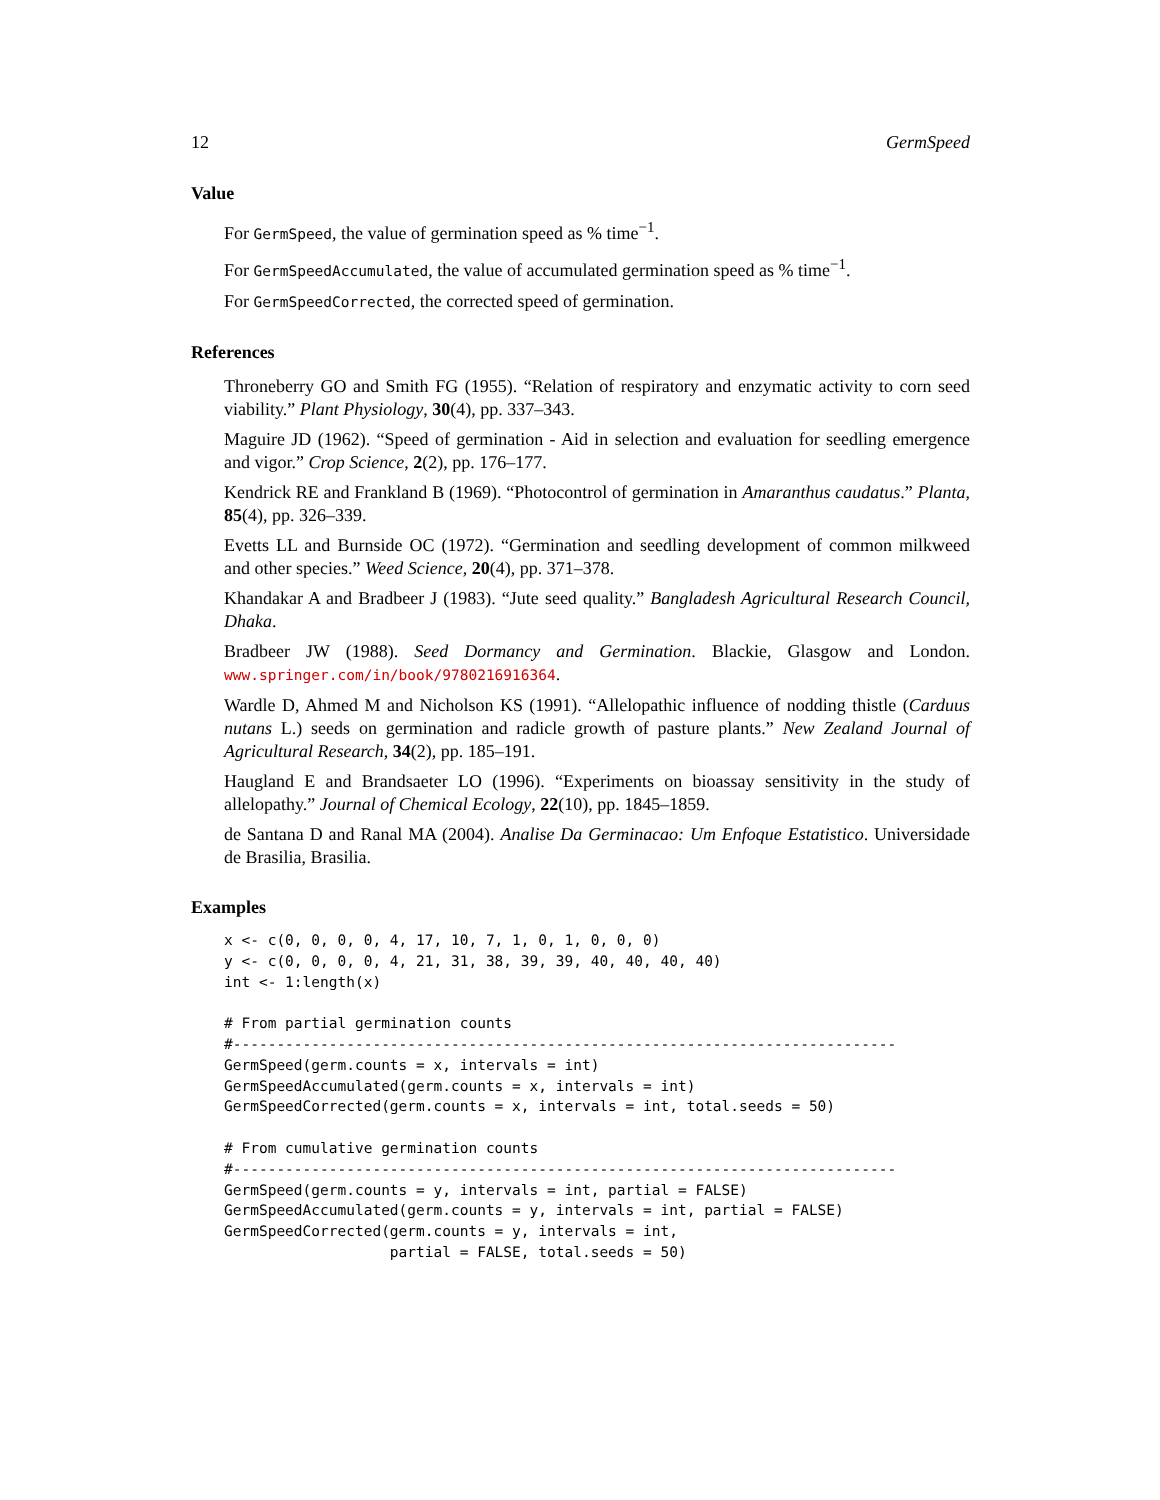12 GermSpeed
Value
For GermSpeed, the value of germination speed as % time<sup>−1</sup>.
For GermSpeedAccumulated, the value of accumulated germination speed as % time<sup>−1</sup>.
For GermSpeedCorrected, the corrected speed of germination.
References
Throneberry GO and Smith FG (1955). “Relation of respiratory and enzymatic activity to corn seed viability.” Plant Physiology, 30(4), pp. 337–343.
Maguire JD (1962). “Speed of germination - Aid in selection and evaluation for seedling emergence and vigor.” Crop Science, 2(2), pp. 176–177.
Kendrick RE and Frankland B (1969). “Photocontrol of germination in Amaranthus caudatus.” Planta, 85(4), pp. 326–339.
Evetts LL and Burnside OC (1972). “Germination and seedling development of common milkweed and other species.” Weed Science, 20(4), pp. 371–378.
Khandakar A and Bradbeer J (1983). “Jute seed quality.” Bangladesh Agricultural Research Council, Dhaka.
Bradbeer JW (1988). Seed Dormancy and Germination. Blackie, Glasgow and London. www.springer.com/in/book/9780216916364.
Wardle D, Ahmed M and Nicholson KS (1991). “Allelopathic influence of nodding thistle (Carduus nutans L.) seeds on germination and radicle growth of pasture plants.” New Zealand Journal of Agricultural Research, 34(2), pp. 185–191.
Haugland E and Brandsaeter LO (1996). “Experiments on bioassay sensitivity in the study of allelopathy.” Journal of Chemical Ecology, 22(10), pp. 1845–1859.
de Santana D and Ranal MA (2004). Analise Da Germinacao: Um Enfoque Estatistico. Universidade de Brasilia, Brasilia.
Examples
x <- c(0, 0, 0, 0, 4, 17, 10, 7, 1, 0, 1, 0, 0, 0)
y <- c(0, 0, 0, 0, 4, 21, 31, 38, 39, 39, 40, 40, 40, 40)
int <- 1:length(x)

# From partial germination counts
#----------------------------------------------------------------------------
GermSpeed(germ.counts = x, intervals = int)
GermSpeedAccumulated(germ.counts = x, intervals = int)
GermSpeedCorrected(germ.counts = x, intervals = int, total.seeds = 50)

# From cumulative germination counts
#----------------------------------------------------------------------------
GermSpeed(germ.counts = y, intervals = int, partial = FALSE)
GermSpeedAccumulated(germ.counts = y, intervals = int, partial = FALSE)
GermSpeedCorrected(germ.counts = y, intervals = int,
                   partial = FALSE, total.seeds = 50)